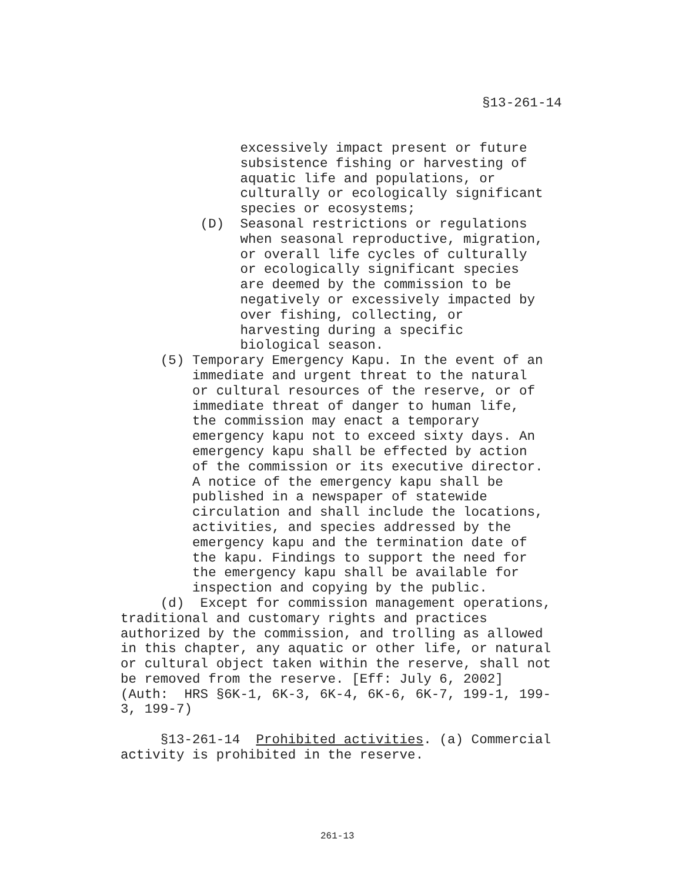§13-261-14
excessively impact present or future subsistence fishing or harvesting of aquatic life and populations, or culturally or ecologically significant species or ecosystems; (D) Seasonal restrictions or regulations when seasonal reproductive, migration, or overall life cycles of culturally or ecologically significant species are deemed by the commission to be negatively or excessively impacted by over fishing, collecting, or harvesting during a specific biological season. (5) Temporary Emergency Kapu. In the event of an immediate and urgent threat to the natural or cultural resources of the reserve, or of immediate threat of danger to human life, the commission may enact a temporary emergency kapu not to exceed sixty days. An emergency kapu shall be effected by action of the commission or its executive director. A notice of the emergency kapu shall be published in a newspaper of statewide circulation and shall include the locations, activities, and species addressed by the emergency kapu and the termination date of the kapu. Findings to support the need for the emergency kapu shall be available for inspection and copying by the public. (d) Except for commission management operations, traditional and customary rights and practices authorized by the commission, and trolling as allowed in this chapter, any aquatic or other life, or natural or cultural object taken within the reserve, shall not be removed from the reserve. [Eff: July 6, 2002] (Auth: HRS §6K-1, 6K-3, 6K-4, 6K-6, 6K-7, 199-1, 199- 3, 199-7) §13-261-14 Prohibited activities. (a) Commercial activity is prohibited in the reserve.
261-13